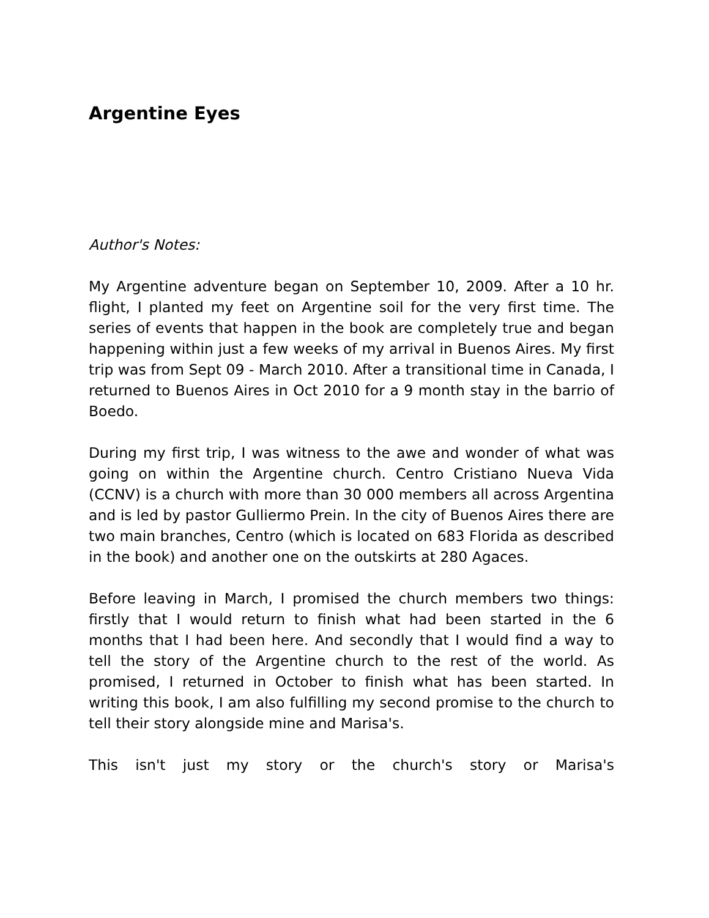Argentine Eyes
Author's Notes:
My Argentine adventure began on September 10, 2009. After a 10 hr. flight, I planted my feet on Argentine soil for the very first time. The series of events that happen in the book are completely true and began happening within just a few weeks of my arrival in Buenos Aires. My first trip was from Sept 09 - March 2010. After a transitional time in Canada, I returned to Buenos Aires in Oct 2010 for a 9 month stay in the barrio of Boedo.
During my first trip, I was witness to the awe and wonder of what was going on within the Argentine church. Centro Cristiano Nueva Vida (CCNV) is a church with more than 30 000 members all across Argentina and is led by pastor Gulliermo Prein. In the city of Buenos Aires there are two main branches, Centro (which is located on 683 Florida as described in the book) and another one on the outskirts at 280 Agaces.
Before leaving in March, I promised the church members two things: firstly that I would return to finish what had been started in the 6 months that I had been here. And secondly that I would find a way to tell the story of the Argentine church to the rest of the world. As promised, I returned in October to finish what has been started. In writing this book, I am also fulfilling my second promise to the church to tell their story alongside mine and Marisa's.
This isn't just my story or the church's story or Marisa's